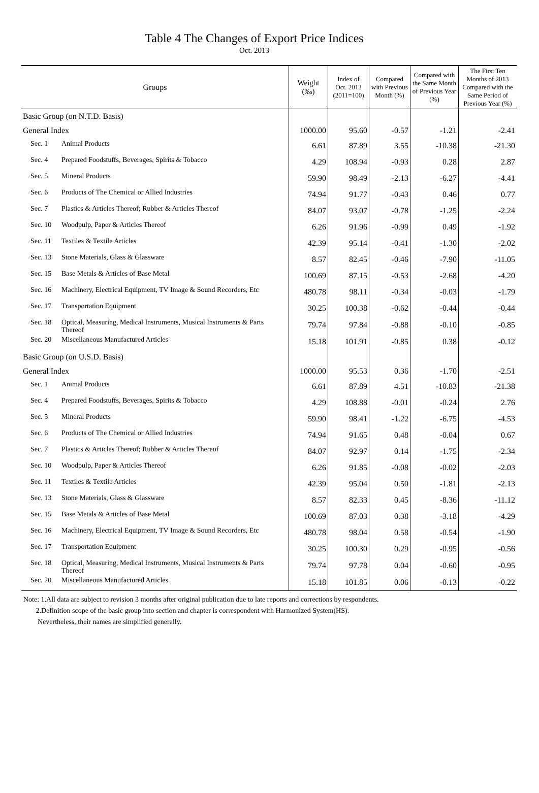Table 4 The Changes of Export Price Indices
Oct. 2013
| Groups | | Weight (‰) | Index of Oct. 2013 (2011=100) | Compared with Previous Month (%) | Compared with the Same Month of Previous Year (%) | The First Ten Months of 2013 Compared with the Same Period of Previous Year (%) |
| --- | --- | --- | --- | --- | --- | --- |
| Basic Group (on N.T.D. Basis) | | | | | | |
| General Index | | 1000.00 | 95.60 | -0.57 | -1.21 | -2.41 |
| Sec. 1 | Animal Products | 6.61 | 87.89 | 3.55 | -10.38 | -21.30 |
| Sec. 4 | Prepared Foodstuffs, Beverages, Spirits & Tobacco | 4.29 | 108.94 | -0.93 | 0.28 | 2.87 |
| Sec. 5 | Mineral Products | 59.90 | 98.49 | -2.13 | -6.27 | -4.41 |
| Sec. 6 | Products of The Chemical or Allied Industries | 74.94 | 91.77 | -0.43 | 0.46 | 0.77 |
| Sec. 7 | Plastics & Articles Thereof; Rubber & Articles Thereof | 84.07 | 93.07 | -0.78 | -1.25 | -2.24 |
| Sec. 10 | Woodpulp, Paper & Articles Thereof | 6.26 | 91.96 | -0.99 | 0.49 | -1.92 |
| Sec. 11 | Textiles & Textile Articles | 42.39 | 95.14 | -0.41 | -1.30 | -2.02 |
| Sec. 13 | Stone Materials, Glass & Glassware | 8.57 | 82.45 | -0.46 | -7.90 | -11.05 |
| Sec. 15 | Base Metals & Articles of Base Metal | 100.69 | 87.15 | -0.53 | -2.68 | -4.20 |
| Sec. 16 | Machinery, Electrical Equipment, TV Image & Sound Recorders, Etc | 480.78 | 98.11 | -0.34 | -0.03 | -1.79 |
| Sec. 17 | Transportation Equipment | 30.25 | 100.38 | -0.62 | -0.44 | -0.44 |
| Sec. 18 | Optical, Measuring, Medical Instruments, Musical Instruments & Parts Thereof | 79.74 | 97.84 | -0.88 | -0.10 | -0.85 |
| Sec. 20 | Miscellaneous Manufactured Articles | 15.18 | 101.91 | -0.85 | 0.38 | -0.12 |
| Basic Group (on U.S.D. Basis) | | | | | | |
| General Index | | 1000.00 | 95.53 | 0.36 | -1.70 | -2.51 |
| Sec. 1 | Animal Products | 6.61 | 87.89 | 4.51 | -10.83 | -21.38 |
| Sec. 4 | Prepared Foodstuffs, Beverages, Spirits & Tobacco | 4.29 | 108.88 | -0.01 | -0.24 | 2.76 |
| Sec. 5 | Mineral Products | 59.90 | 98.41 | -1.22 | -6.75 | -4.53 |
| Sec. 6 | Products of The Chemical or Allied Industries | 74.94 | 91.65 | 0.48 | -0.04 | 0.67 |
| Sec. 7 | Plastics & Articles Thereof; Rubber & Articles Thereof | 84.07 | 92.97 | 0.14 | -1.75 | -2.34 |
| Sec. 10 | Woodpulp, Paper & Articles Thereof | 6.26 | 91.85 | -0.08 | -0.02 | -2.03 |
| Sec. 11 | Textiles & Textile Articles | 42.39 | 95.04 | 0.50 | -1.81 | -2.13 |
| Sec. 13 | Stone Materials, Glass & Glassware | 8.57 | 82.33 | 0.45 | -8.36 | -11.12 |
| Sec. 15 | Base Metals & Articles of Base Metal | 100.69 | 87.03 | 0.38 | -3.18 | -4.29 |
| Sec. 16 | Machinery, Electrical Equipment, TV Image & Sound Recorders, Etc | 480.78 | 98.04 | 0.58 | -0.54 | -1.90 |
| Sec. 17 | Transportation Equipment | 30.25 | 100.30 | 0.29 | -0.95 | -0.56 |
| Sec. 18 | Optical, Measuring, Medical Instruments, Musical Instruments & Parts Thereof | 79.74 | 97.78 | 0.04 | -0.60 | -0.95 |
| Sec. 20 | Miscellaneous Manufactured Articles | 15.18 | 101.85 | 0.06 | -0.13 | -0.22 |
Note: 1.All data are subject to revision 3 months after original publication due to late reports and corrections by respondents.
2.Definition scope of the basic group into section and chapter is correspondent with Harmonized System(HS).
Nevertheless, their names are simplified generally.